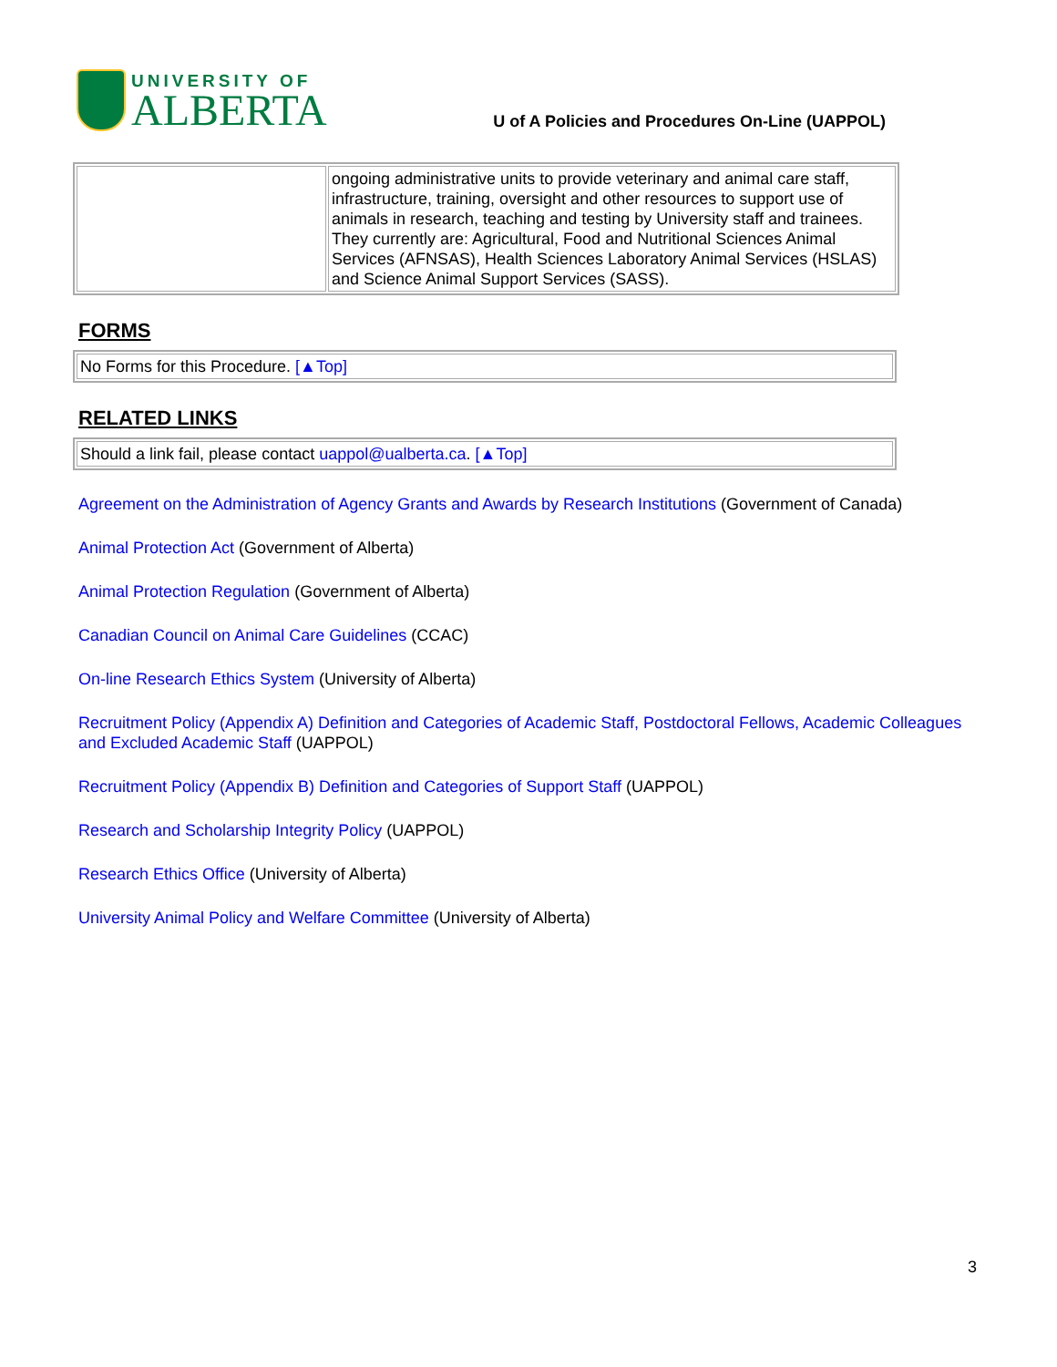UNIVERSITY OF
ALBERTA
U of A Policies and Procedures On-Line (UAPPOL)
| | ongoing administrative units to provide veterinary and animal care staff, infrastructure, training, oversight and other resources to support use of animals in research, teaching and testing by University staff and trainees. They currently are: Agricultural, Food and Nutritional Sciences Animal Services (AFNSAS), Health Sciences Laboratory Animal Services (HSLAS) and Science Animal Support Services (SASS). |
FORMS
| No Forms for this Procedure. [▲Top] |
RELATED LINKS
| Should a link fail, please contact uappol@ualberta.ca . [▲Top] |
Agreement on the Administration of Agency Grants and Awards by Research Institutions (Government of Canada)
Animal Protection Act (Government of Alberta)
Animal Protection Regulation (Government of Alberta)
Canadian Council on Animal Care Guidelines (CCAC)
On-line Research Ethics System (University of Alberta)
Recruitment Policy (Appendix A) Definition and Categories of Academic Staff, Postdoctoral Fellows, Academic Colleagues and Excluded Academic Staff (UAPPOL)
Recruitment Policy (Appendix B) Definition and Categories of Support Staff (UAPPOL)
Research and Scholarship Integrity Policy (UAPPOL)
Research Ethics Office (University of Alberta)
University Animal Policy and Welfare Committee (University of Alberta)
3